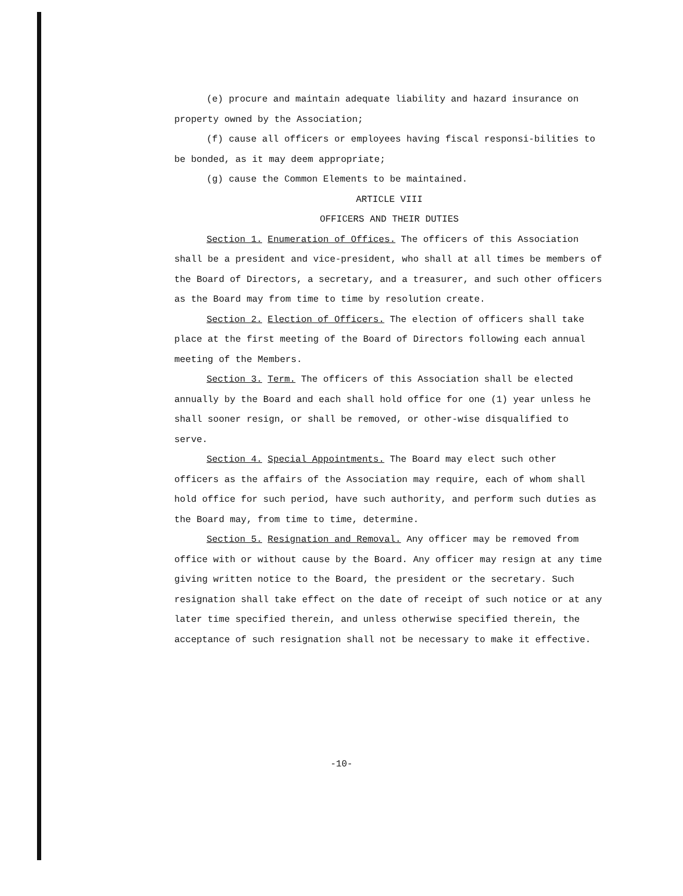(e) procure and maintain adequate liability and hazard insurance on property owned by the Association;
(f) cause all officers or employees having fiscal responsi-bilities to be bonded, as it may deem appropriate;
(g) cause the Common Elements to be maintained.
ARTICLE VIII
OFFICERS AND THEIR DUTIES
Section 1. Enumeration of Offices. The officers of this Association shall be a president and vice-president, who shall at all times be members of the Board of Directors, a secretary, and a treasurer, and such other officers as the Board may from time to time by resolution create.
Section 2. Election of Officers. The election of officers shall take place at the first meeting of the Board of Directors following each annual meeting of the Members.
Section 3. Term. The officers of this Association shall be elected annually by the Board and each shall hold office for one (1) year unless he shall sooner resign, or shall be removed, or other-wise disqualified to serve.
Section 4. Special Appointments. The Board may elect such other officers as the affairs of the Association may require, each of whom shall hold office for such period, have such authority, and perform such duties as the Board may, from time to time, determine.
Section 5. Resignation and Removal. Any officer may be removed from office with or without cause by the Board. Any officer may resign at any time giving written notice to the Board, the president or the secretary. Such resignation shall take effect on the date of receipt of such notice or at any later time specified therein, and unless otherwise specified therein, the acceptance of such resignation shall not be necessary to make it effective.
-10-